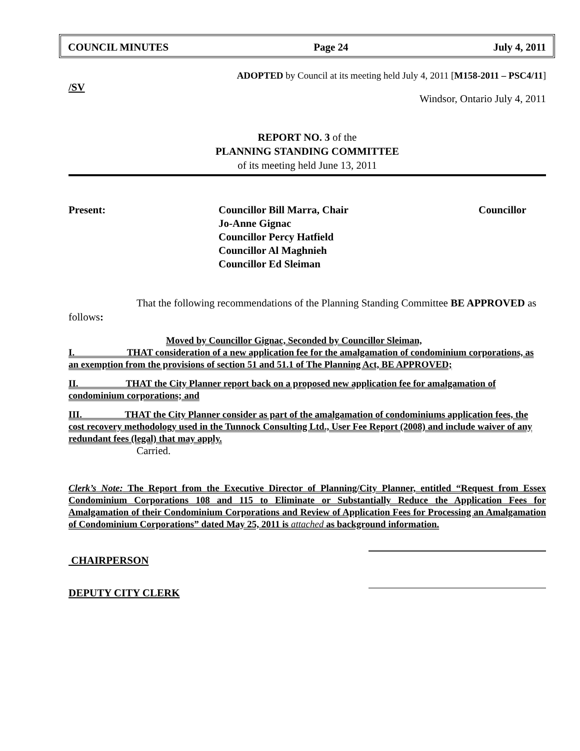COUNCIL MINUTES Page 24 July 4, 2011
ADOPTED by Council at its meeting held July 4, 2011 [M158-2011 – PSC4/11]
/SV
Windsor, Ontario July 4, 2011
REPORT NO. 3 of the
PLANNING STANDING COMMITTEE
of its meeting held June 13, 2011
Present: Councillor Bill Marra, Chair
Jo-Anne Gignac
Councillor Percy Hatfield
Councillor Al Maghnieh
Councillor Ed Sleiman
Councillor
That the following recommendations of the Planning Standing Committee BE APPROVED as follows:
Moved by Councillor Gignac, Seconded by Councillor Sleiman,
I. THAT consideration of a new application fee for the amalgamation of condominium corporations, as an exemption from the provisions of section 51 and 51.1 of The Planning Act, BE APPROVED;
II. THAT the City Planner report back on a proposed new application fee for amalgamation of condominium corporations; and
III. THAT the City Planner consider as part of the amalgamation of condominiums application fees, the cost recovery methodology used in the Tunnock Consulting Ltd., User Fee Report (2008) and include waiver of any redundant fees (legal) that may apply.
Carried.
Clerk’s Note: The Report from the Executive Director of Planning/City Planner, entitled “Request from Essex Condominium Corporations 108 and 115 to Eliminate or Substantially Reduce the Application Fees for Amalgamation of their Condominium Corporations and Review of Application Fees for Processing an Amalgamation of Condominium Corporations” dated May 25, 2011 is attached as background information.
CHAIRPERSON
DEPUTY CITY CLERK